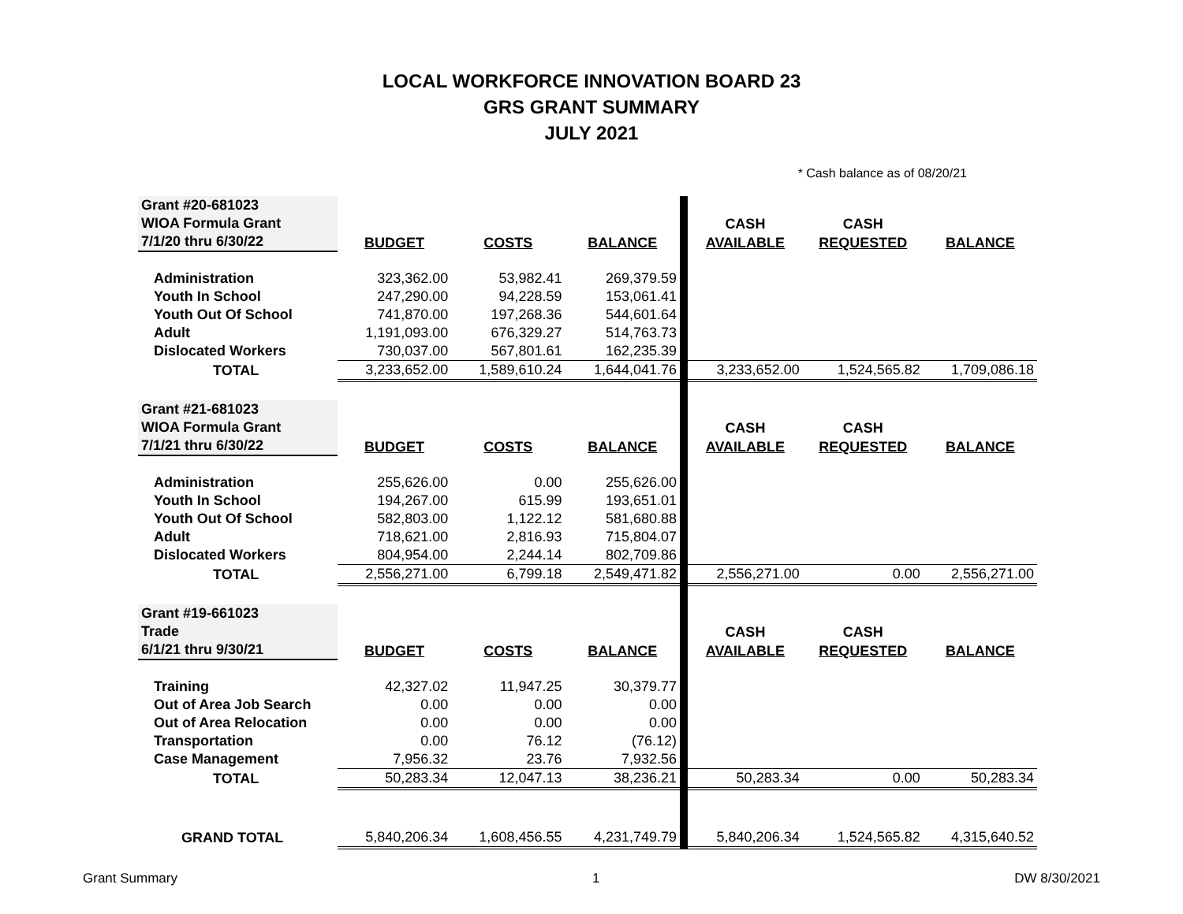LOCAL WORKFORCE INNOVATION BOARD 23
GRS GRANT SUMMARY
JULY 2021
* Cash balance as of 08/20/21
| Grant #20-681023 | | | | | | |
| WIOA Formula Grant | | | | CASH | CASH | |
| 7/1/20 thru 6/30/22 | BUDGET | COSTS | BALANCE | AVAILABLE | REQUESTED | BALANCE |
| Administration | 323,362.00 | 53,982.41 | 269,379.59 | | | |
| Youth In School | 247,290.00 | 94,228.59 | 153,061.41 | | | |
| Youth Out Of School | 741,870.00 | 197,268.36 | 544,601.64 | | | |
| Adult | 1,191,093.00 | 676,329.27 | 514,763.73 | | | |
| Dislocated Workers | 730,037.00 | 567,801.61 | 162,235.39 | | | |
| TOTAL | 3,233,652.00 | 1,589,610.24 | 1,644,041.76 | 3,233,652.00 | 1,524,565.82 | 1,709,086.18 |
| Grant #21-681023 | | | | | | |
| WIOA Formula Grant | | | | CASH | CASH | |
| 7/1/21 thru 6/30/22 | BUDGET | COSTS | BALANCE | AVAILABLE | REQUESTED | BALANCE |
| Administration | 255,626.00 | 0.00 | 255,626.00 | | | |
| Youth In School | 194,267.00 | 615.99 | 193,651.01 | | | |
| Youth Out Of School | 582,803.00 | 1,122.12 | 581,680.88 | | | |
| Adult | 718,621.00 | 2,816.93 | 715,804.07 | | | |
| Dislocated Workers | 804,954.00 | 2,244.14 | 802,709.86 | | | |
| TOTAL | 2,556,271.00 | 6,799.18 | 2,549,471.82 | 2,556,271.00 | 0.00 | 2,556,271.00 |
| Grant #19-661023 | | | | | | |
| Trade | | | | CASH | CASH | |
| 6/1/21 thru 9/30/21 | BUDGET | COSTS | BALANCE | AVAILABLE | REQUESTED | BALANCE |
| Training | 42,327.02 | 11,947.25 | 30,379.77 | | | |
| Out of Area Job Search | 0.00 | 0.00 | 0.00 | | | |
| Out of Area Relocation | 0.00 | 0.00 | 0.00 | | | |
| Transportation | 0.00 | 76.12 | (76.12) | | | |
| Case Management | 7,956.32 | 23.76 | 7,932.56 | | | |
| TOTAL | 50,283.34 | 12,047.13 | 38,236.21 | 50,283.34 | 0.00 | 50,283.34 |
| GRAND TOTAL | 5,840,206.34 | 1,608,456.55 | 4,231,749.79 | 5,840,206.34 | 1,524,565.82 | 4,315,640.52 |
Grant Summary 1 DW 8/30/2021